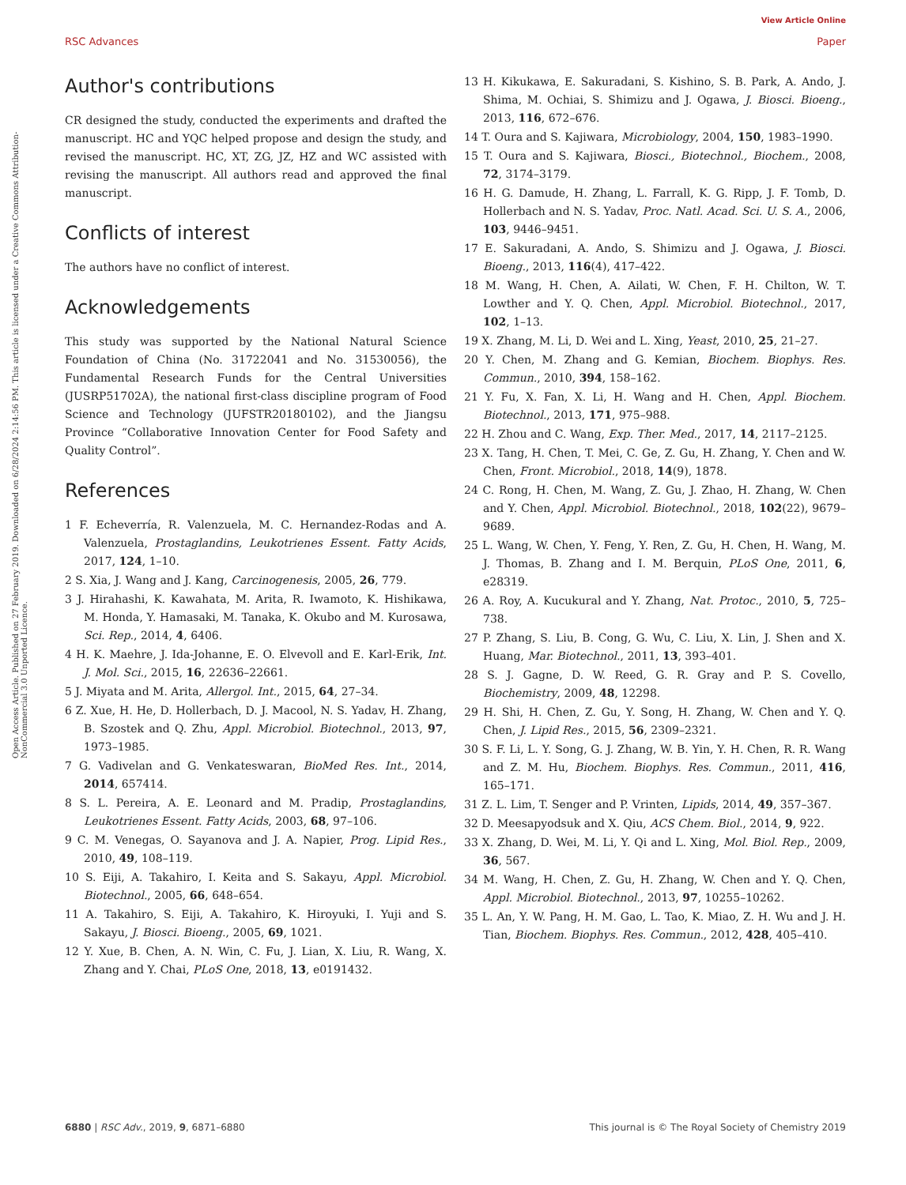View Article Online
RSC Advances Paper
Open Access Article. Published on 27 February 2019. Downloaded on 6/28/2024 2:14:56 PM. This article is licensed under a Creative Commons Attribution-NonCommercial 3.0 Unported Licence.
Author's contributions
CR designed the study, conducted the experiments and drafted the manuscript. HC and YQC helped propose and design the study, and revised the manuscript. HC, XT, ZG, JZ, HZ and WC assisted with revising the manuscript. All authors read and approved the final manuscript.
Conflicts of interest
The authors have no conflict of interest.
Acknowledgements
This study was supported by the National Natural Science Foundation of China (No. 31722041 and No. 31530056), the Fundamental Research Funds for the Central Universities (JUSRP51702A), the national first-class discipline program of Food Science and Technology (JUFSTR20180102), and the Jiangsu Province “Collaborative Innovation Center for Food Safety and Quality Control”.
References
1 F. Echeverría, R. Valenzuela, M. C. Hernandez-Rodas and A. Valenzuela, Prostaglandins, Leukotrienes Essent. Fatty Acids, 2017, 124, 1–10.
2 S. Xia, J. Wang and J. Kang, Carcinogenesis, 2005, 26, 779.
3 J. Hirahashi, K. Kawahata, M. Arita, R. Iwamoto, K. Hishikawa, M. Honda, Y. Hamasaki, M. Tanaka, K. Okubo and M. Kurosawa, Sci. Rep., 2014, 4, 6406.
4 H. K. Maehre, J. Ida-Johanne, E. O. Elvevoll and E. Karl-Erik, Int. J. Mol. Sci., 2015, 16, 22636–22661.
5 J. Miyata and M. Arita, Allergol. Int., 2015, 64, 27–34.
6 Z. Xue, H. He, D. Hollerbach, D. J. Macool, N. S. Yadav, H. Zhang, B. Szostek and Q. Zhu, Appl. Microbiol. Biotechnol., 2013, 97, 1973–1985.
7 G. Vadivelan and G. Venkateswaran, BioMed Res. Int., 2014, 2014, 657414.
8 S. L. Pereira, A. E. Leonard and M. Pradip, Prostaglandins, Leukotrienes Essent. Fatty Acids, 2003, 68, 97–106.
9 C. M. Venegas, O. Sayanova and J. A. Napier, Prog. Lipid Res., 2010, 49, 108–119.
10 S. Eiji, A. Takahiro, I. Keita and S. Sakayu, Appl. Microbiol. Biotechnol., 2005, 66, 648–654.
11 A. Takahiro, S. Eiji, A. Takahiro, K. Hiroyuki, I. Yuji and S. Sakayu, J. Biosci. Bioeng., 2005, 69, 1021.
12 Y. Xue, B. Chen, A. N. Win, C. Fu, J. Lian, X. Liu, R. Wang, X. Zhang and Y. Chai, PLoS One, 2018, 13, e0191432.
13 H. Kikukawa, E. Sakuradani, S. Kishino, S. B. Park, A. Ando, J. Shima, M. Ochiai, S. Shimizu and J. Ogawa, J. Biosci. Bioeng., 2013, 116, 672–676.
14 T. Oura and S. Kajiwara, Microbiology, 2004, 150, 1983–1990.
15 T. Oura and S. Kajiwara, Biosci., Biotechnol., Biochem., 2008, 72, 3174–3179.
16 H. G. Damude, H. Zhang, L. Farrall, K. G. Ripp, J. F. Tomb, D. Hollerbach and N. S. Yadav, Proc. Natl. Acad. Sci. U. S. A., 2006, 103, 9446–9451.
17 E. Sakuradani, A. Ando, S. Shimizu and J. Ogawa, J. Biosci. Bioeng., 2013, 116(4), 417–422.
18 M. Wang, H. Chen, A. Ailati, W. Chen, F. H. Chilton, W. T. Lowther and Y. Q. Chen, Appl. Microbiol. Biotechnol., 2017, 102, 1–13.
19 X. Zhang, M. Li, D. Wei and L. Xing, Yeast, 2010, 25, 21–27.
20 Y. Chen, M. Zhang and G. Kemian, Biochem. Biophys. Res. Commun., 2010, 394, 158–162.
21 Y. Fu, X. Fan, X. Li, H. Wang and H. Chen, Appl. Biochem. Biotechnol., 2013, 171, 975–988.
22 H. Zhou and C. Wang, Exp. Ther. Med., 2017, 14, 2117–2125.
23 X. Tang, H. Chen, T. Mei, C. Ge, Z. Gu, H. Zhang, Y. Chen and W. Chen, Front. Microbiol., 2018, 14(9), 1878.
24 C. Rong, H. Chen, M. Wang, Z. Gu, J. Zhao, H. Zhang, W. Chen and Y. Chen, Appl. Microbiol. Biotechnol., 2018, 102(22), 9679–9689.
25 L. Wang, W. Chen, Y. Feng, Y. Ren, Z. Gu, H. Chen, H. Wang, M. J. Thomas, B. Zhang and I. M. Berquin, PLoS One, 2011, 6, e28319.
26 A. Roy, A. Kucukural and Y. Zhang, Nat. Protoc., 2010, 5, 725–738.
27 P. Zhang, S. Liu, B. Cong, G. Wu, C. Liu, X. Lin, J. Shen and X. Huang, Mar. Biotechnol., 2011, 13, 393–401.
28 S. J. Gagne, D. W. Reed, G. R. Gray and P. S. Covello, Biochemistry, 2009, 48, 12298.
29 H. Shi, H. Chen, Z. Gu, Y. Song, H. Zhang, W. Chen and Y. Q. Chen, J. Lipid Res., 2015, 56, 2309–2321.
30 S. F. Li, L. Y. Song, G. J. Zhang, W. B. Yin, Y. H. Chen, R. R. Wang and Z. M. Hu, Biochem. Biophys. Res. Commun., 2011, 416, 165–171.
31 Z. L. Lim, T. Senger and P. Vrinten, Lipids, 2014, 49, 357–367.
32 D. Meesapyodsuk and X. Qiu, ACS Chem. Biol., 2014, 9, 922.
33 X. Zhang, D. Wei, M. Li, Y. Qi and L. Xing, Mol. Biol. Rep., 2009, 36, 567.
34 M. Wang, H. Chen, Z. Gu, H. Zhang, W. Chen and Y. Q. Chen, Appl. Microbiol. Biotechnol., 2013, 97, 10255–10262.
35 L. An, Y. W. Pang, H. M. Gao, L. Tao, K. Miao, Z. H. Wu and J. H. Tian, Biochem. Biophys. Res. Commun., 2012, 428, 405–410.
6880 | RSC Adv., 2019, 9, 6871–6880 This journal is © The Royal Society of Chemistry 2019